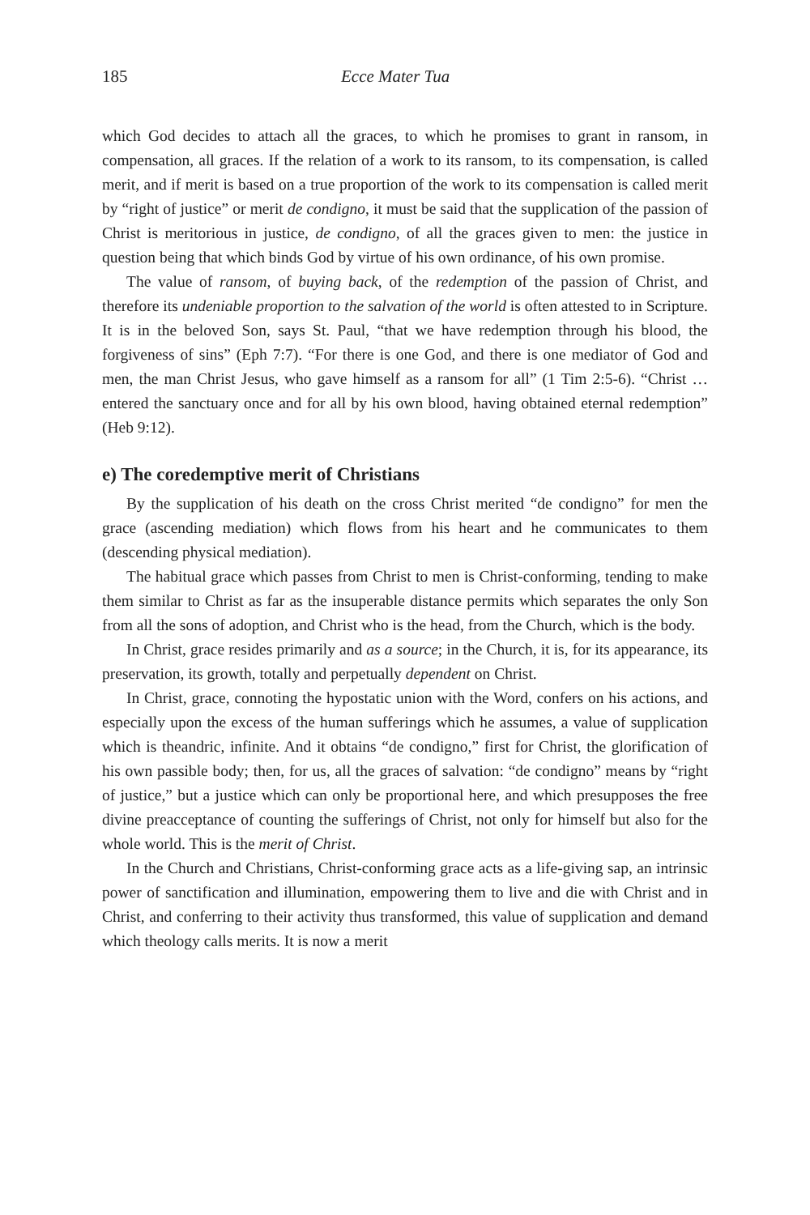185 Ecce Mater Tua
which God decides to attach all the graces, to which he promises to grant in ransom, in compensation, all graces. If the relation of a work to its ransom, to its compensation, is called merit, and if merit is based on a true proportion of the work to its compensation is called merit by “right of justice” or merit de condigno, it must be said that the supplication of the passion of Christ is meritorious in justice, de condigno, of all the graces given to men: the justice in question being that which binds God by virtue of his own ordinance, of his own promise.
The value of ransom, of buying back, of the redemption of the passion of Christ, and therefore its undeniable proportion to the salvation of the world is often attested to in Scripture. It is in the beloved Son, says St. Paul, “that we have redemption through his blood, the forgiveness of sins” (Eph 7:7). “For there is one God, and there is one mediator of God and men, the man Christ Jesus, who gave himself as a ransom for all” (1 Tim 2:5-6). “Christ … entered the sanctuary once and for all by his own blood, having obtained eternal redemption” (Heb 9:12).
e) The coredemptive merit of Christians
By the supplication of his death on the cross Christ merited “de condigno” for men the grace (ascending mediation) which flows from his heart and he communicates to them (descending physical mediation).
The habitual grace which passes from Christ to men is Christ-conforming, tending to make them similar to Christ as far as the insuperable distance permits which separates the only Son from all the sons of adoption, and Christ who is the head, from the Church, which is the body.
In Christ, grace resides primarily and as a source; in the Church, it is, for its appearance, its preservation, its growth, totally and perpetually dependent on Christ.
In Christ, grace, connoting the hypostatic union with the Word, confers on his actions, and especially upon the excess of the human sufferings which he assumes, a value of supplication which is theandric, infinite. And it obtains “de condigno,” first for Christ, the glorification of his own passible body; then, for us, all the graces of salvation: “de condigno” means by “right of justice,” but a justice which can only be proportional here, and which presupposes the free divine preacceptance of counting the sufferings of Christ, not only for himself but also for the whole world. This is the merit of Christ.
In the Church and Christians, Christ-conforming grace acts as a life-giving sap, an intrinsic power of sanctification and illumination, empowering them to live and die with Christ and in Christ, and conferring to their activity thus transformed, this value of supplication and demand which theology calls merits. It is now a merit